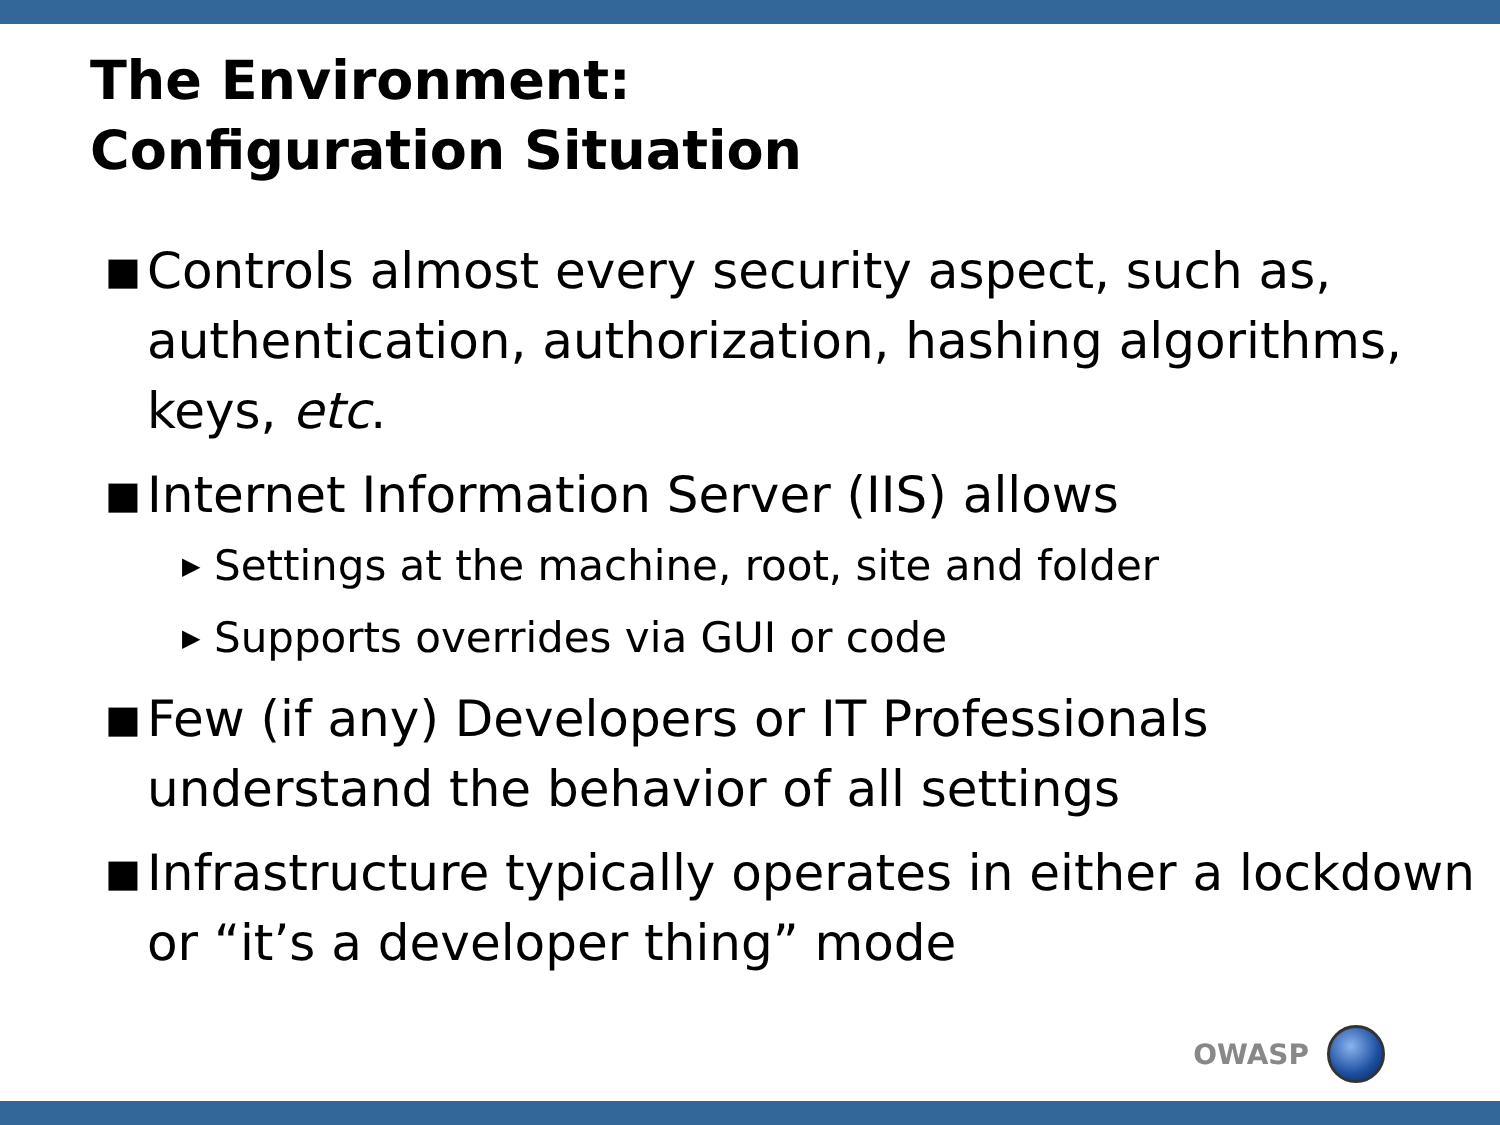The Environment:
Configuration Situation
■ Controls almost every security aspect, such as, authentication, authorization, hashing algorithms, keys, etc.
■ Internet Information Server (IIS) allows
▶ Settings at the machine, root, site and folder
▶ Supports overrides via GUI or code
■ Few (if any) Developers or IT Professionals understand the behavior of all settings
■ Infrastructure typically operates in either a lockdown or “it’s a developer thing” mode
OWASP